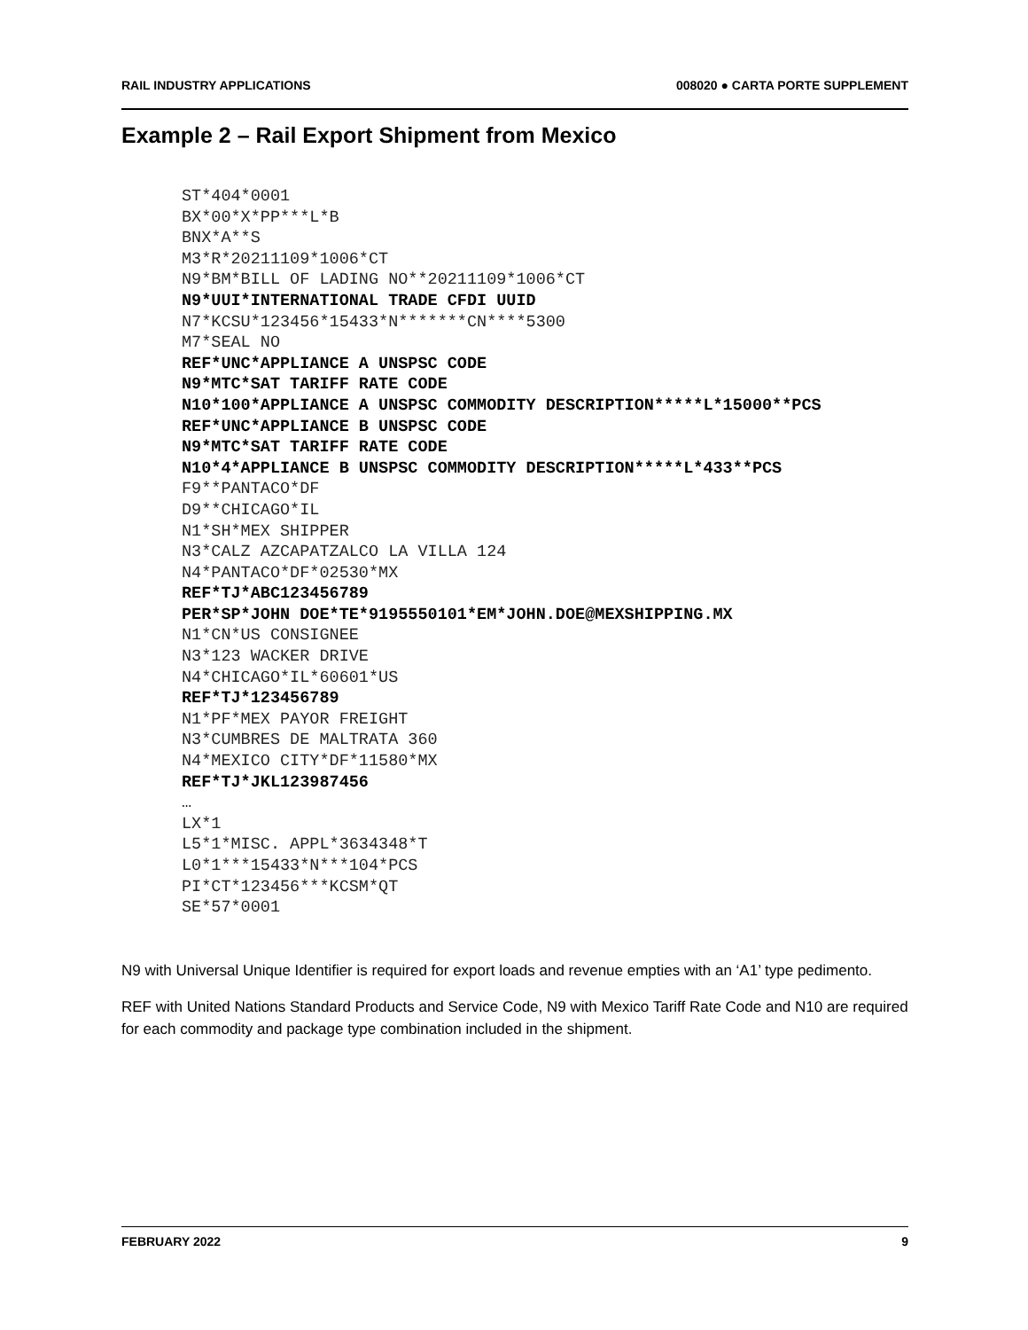RAIL INDUSTRY APPLICATIONS 008020 ● CARTA PORTE SUPPLEMENT
Example 2 – Rail Export Shipment from Mexico
ST*404*0001
BX*00*X*PP***L*B
BNX*A**S
M3*R*20211109*1006*CT
N9*BM*BILL OF LADING NO**20211109*1006*CT
N9*UUI*INTERNATIONAL TRADE CFDI UUID
N7*KCSU*123456*15433*N*******CN****5300
M7*SEAL NO
REF*UNC*APPLIANCE A UNSPSC CODE
N9*MTC*SAT TARIFF RATE CODE
N10*100*APPLIANCE A UNSPSC COMMODITY DESCRIPTION*****L*15000**PCS
REF*UNC*APPLIANCE B UNSPSC CODE
N9*MTC*SAT TARIFF RATE CODE
N10*4*APPLIANCE B UNSPSC COMMODITY DESCRIPTION*****L*433**PCS
F9**PANTACO*DF
D9**CHICAGO*IL
N1*SH*MEX SHIPPER
N3*CALZ AZCAPATZALCO LA VILLA 124
N4*PANTACO*DF*02530*MX
REF*TJ*ABC123456789
PER*SP*JOHN DOE*TE*9195550101*EM*JOHN.DOE@MEXSHIPPING.MX
N1*CN*US CONSIGNEE
N3*123 WACKER DRIVE
N4*CHICAGO*IL*60601*US
REF*TJ*123456789
N1*PF*MEX PAYOR FREIGHT
N3*CUMBRES DE MALTRATA 360
N4*MEXICO CITY*DF*11580*MX
REF*TJ*JKL123987456
…
LX*1
L5*1*MISC. APPL*3634348*T
L0*1***15433*N***104*PCS
PI*CT*123456***KCSM*QT
SE*57*0001
N9 with Universal Unique Identifier is required for export loads and revenue empties with an ‘A1’ type pedimento.
REF with United Nations Standard Products and Service Code, N9 with Mexico Tariff Rate Code and N10 are required for each commodity and package type combination included in the shipment.
FEBRUARY 2022 9